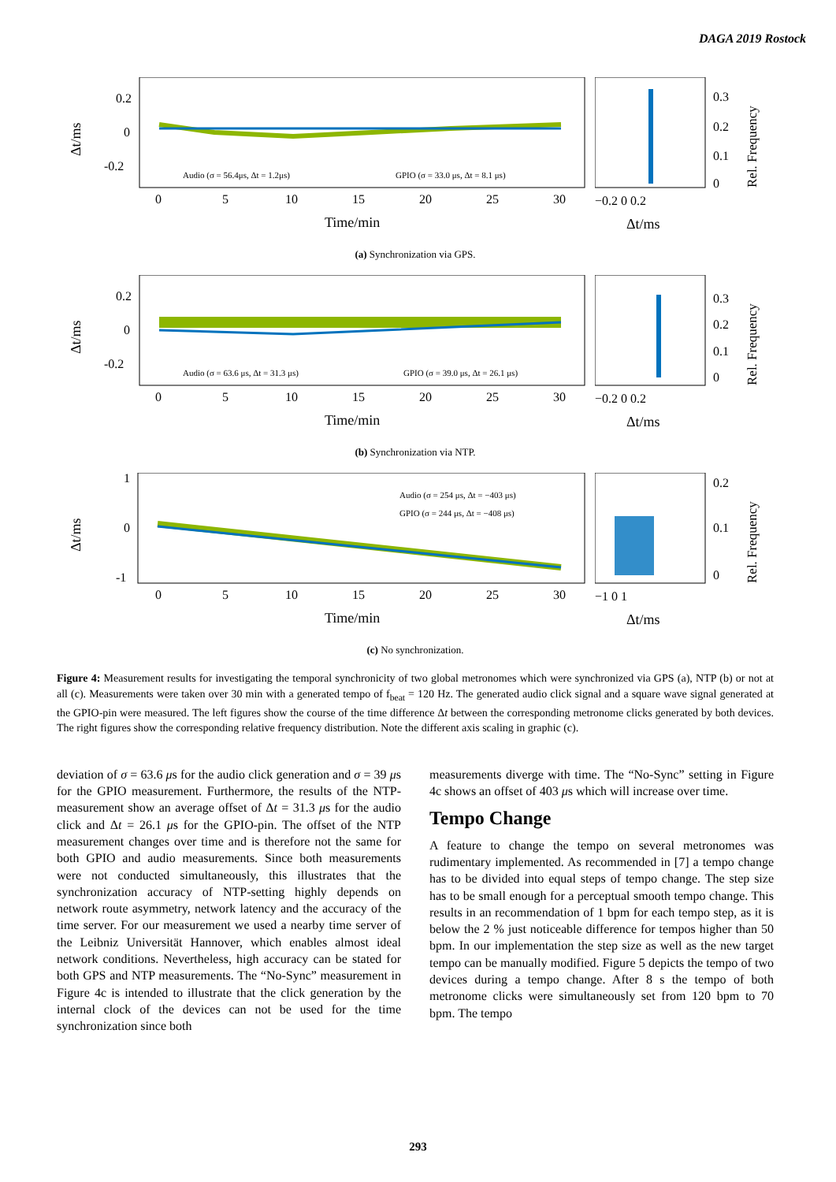DAGA 2019 Rostock
Δt/ms
0.2
0
-0.2
Audio (σ = 56.4μs, Δt = 1.2μs)
GPIO (σ = 33.0 μs, Δt = 8.1 μs)
0
5
10
15
20
25
30
Time/min
−0.2 0 0.2
Δt/ms
0.3
0.2
0.1
0
Rel. Frequency
(a) Synchronization via GPS.
Δt/ms
0.2
0
-0.2
Audio (σ = 63.6 μs, Δt = 31.3 μs)
GPIO (σ = 39.0 μs, Δt = 26.1 μs)
0
5
10
15
20
25
30
Time/min
−0.2 0 0.2
Δt/ms
0.3
0.2
0.1
0
Rel. Frequency
(b) Synchronization via NTP.
Δt/ms
1
0
-1
Audio (σ = 254 μs, Δt = −403 μs)
GPIO (σ = 244 μs, Δt = −408 μs)
0
5
10
15
20
25
30
Time/min
−1 0 1
Δt/ms
0.2
0.1
0
Rel. Frequency
(c) No synchronization.
Figure 4: Measurement results for investigating the temporal synchronicity of two global metronomes which were synchronized via GPS (a), NTP (b) or not at all (c). Measurements were taken over 30 min with a generated tempo of f<sub>beat</sub> = 120 Hz. The generated audio click signal and a square wave signal generated at the GPIO-pin were measured. The left figures show the course of the time difference Δt between the corresponding metronome clicks generated by both devices. The right figures show the corresponding relative frequency distribution. Note the different axis scaling in graphic (c).
deviation of σ = 63.6 μs for the audio click generation and σ = 39 μs for the GPIO measurement. Furthermore, the results of the NTP-measurement show an average offset of Δt = 31.3 μs for the audio click and Δt = 26.1 μs for the GPIO-pin. The offset of the NTP measurement changes over time and is therefore not the same for both GPIO and audio measurements. Since both measurements were not conducted simultaneously, this illustrates that the synchronization accuracy of NTP-setting highly depends on network route asymmetry, network latency and the accuracy of the time server. For our measurement we used a nearby time server of the Leibniz Universität Hannover, which enables almost ideal network conditions. Nevertheless, high accuracy can be stated for both GPS and NTP measurements. The “No-Sync” measurement in Figure 4c is intended to illustrate that the click generation by the internal clock of the devices can not be used for the time synchronization since both
measurements diverge with time. The “No-Sync” setting in Figure 4c shows an offset of 403 μs which will increase over time.
Tempo Change
A feature to change the tempo on several metronomes was rudimentary implemented. As recommended in [7] a tempo change has to be divided into equal steps of tempo change. The step size has to be small enough for a perceptual smooth tempo change. This results in an recommendation of 1 bpm for each tempo step, as it is below the 2 % just noticeable difference for tempos higher than 50 bpm. In our implementation the step size as well as the new target tempo can be manually modified. Figure 5 depicts the tempo of two devices during a tempo change. After 8 s the tempo of both metronome clicks were simultaneously set from 120 bpm to 70 bpm. The tempo
293